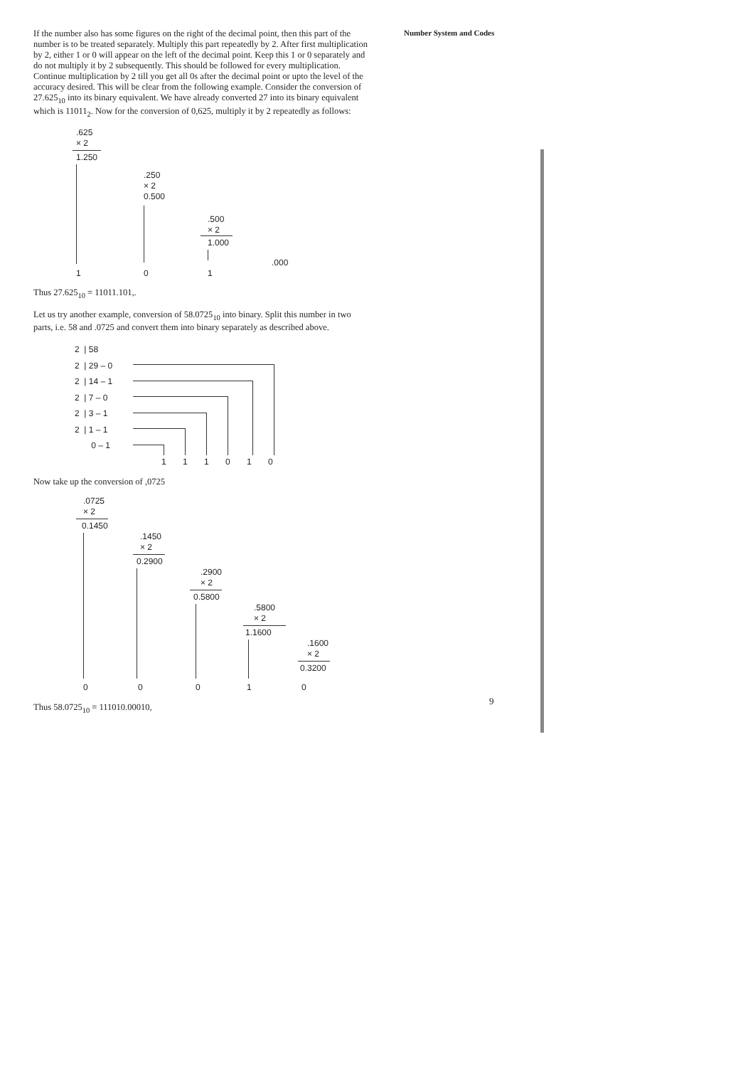Number System and Codes
If the number also has some figures on the right of the decimal point, then this part of the number is to be treated separately. Multiply this part repeatedly by 2. After first multiplication by 2, either 1 or 0 will appear on the left of the decimal point. Keep this 1 or 0 separately and do not multiply it by 2 subsequently. This should be followed for every multiplication. Continue multiplication by 2 till you get all 0s after the decimal point or upto the level of the accuracy desired. This will be clear from the following example. Consider the conversion of 27.625<sub>10</sub> into its binary equivalent. We have already converted 27 into its binary equivalent which is 11011<sub>2</sub>. Now for the conversion of 0,625, multiply it by 2 repeatedly as follows:
.625
× 2
1.250
.250
× 2
0.500
.500
× 2
1.000
.000
1 0 1
Thus 27.625<sub>10</sub> = 11011.101,.
Let us try another example, conversion of 58.0725<sub>10</sub> into binary. Split this number in two parts, i.e. 58 and .0725 and convert them into binary separately as described above.
2 | 58
2 | 29 – 0
2 | 14 – 1
2 | 7 – 0
2 | 3 – 1
2 | 1 – 1
0 – 1
1 1 1 0 1 0
Now take up the conversion of ,0725
.0725
× 2
0.1450
.1450
× 2
0.2900
.2900
× 2
0.5800
.5800
× 2
1.1600
.1600
× 2
0.3200
0 0 0 1 0
Thus 58.0725<sub>10</sub> = 111010.00010,
9